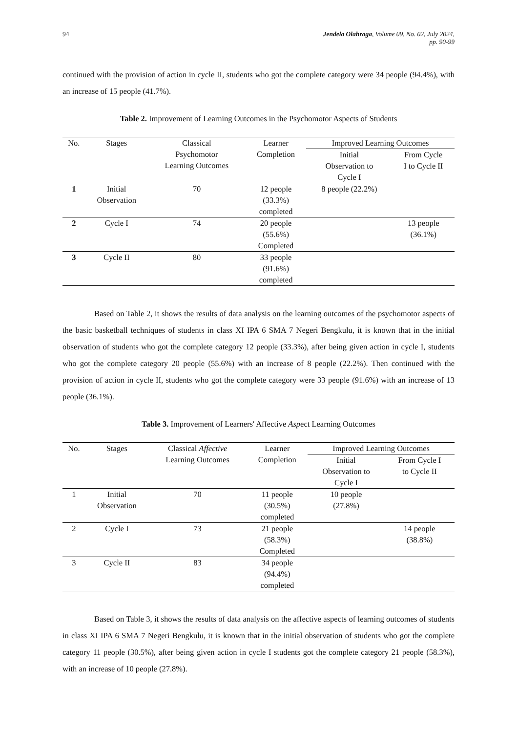94 Jendela Olahraga, Volume 09, No. 02, July 2024,
pp. 90-99
continued with the provision of action in cycle II, students who got the complete category were 34 people (94.4%), with an increase of 15 people (41.7%).
Table 2. Improvement of Learning Outcomes in the Psychomotor Aspects of Students
| No. | Stages | Classical Psychomotor Learning Outcomes | Learner Completion | Improved Learning Outcomes | |
| --- | --- | --- | --- | --- | --- |
| | | | | Initial Observation to Cycle I | From Cycle I to Cycle II |
| 1 | Initial Observation | 70 | 12 people (33.3%) completed | 8 people (22.2%) | |
| 2 | Cycle I | 74 | 20 people (55.6%) Completed | | 13 people (36.1%) |
| 3 | Cycle II | 80 | 33 people (91.6%) completed | | |
Based on Table 2, it shows the results of data analysis on the learning outcomes of the psychomotor aspects of the basic basketball techniques of students in class XI IPA 6 SMA 7 Negeri Bengkulu, it is known that in the initial observation of students who got the complete category 12 people (33.3%), after being given action in cycle I, students who got the complete category 20 people (55.6%) with an increase of 8 people (22.2%). Then continued with the provision of action in cycle II, students who got the complete category were 33 people (91.6%) with an increase of 13 people (36.1%).
Table 3. Improvement of Learners' Affective Aspect Learning Outcomes
| No. | Stages | Classical Affective Learning Outcomes | Learner Completion | Improved Learning Outcomes | |
| --- | --- | --- | --- | --- | --- |
| | | | | Initial Observation to Cycle I | From Cycle I to Cycle II |
| 1 | Initial Observation | 70 | 11 people (30.5%) completed | 10 people (27.8%) | |
| 2 | Cycle I | 73 | 21 people (58.3%) Completed | | 14 people (38.8%) |
| 3 | Cycle II | 83 | 34 people (94.4%) completed | | |
Based on Table 3, it shows the results of data analysis on the affective aspects of learning outcomes of students in class XI IPA 6 SMA 7 Negeri Bengkulu, it is known that in the initial observation of students who got the complete category 11 people (30.5%), after being given action in cycle I students got the complete category 21 people (58.3%), with an increase of 10 people (27.8%).